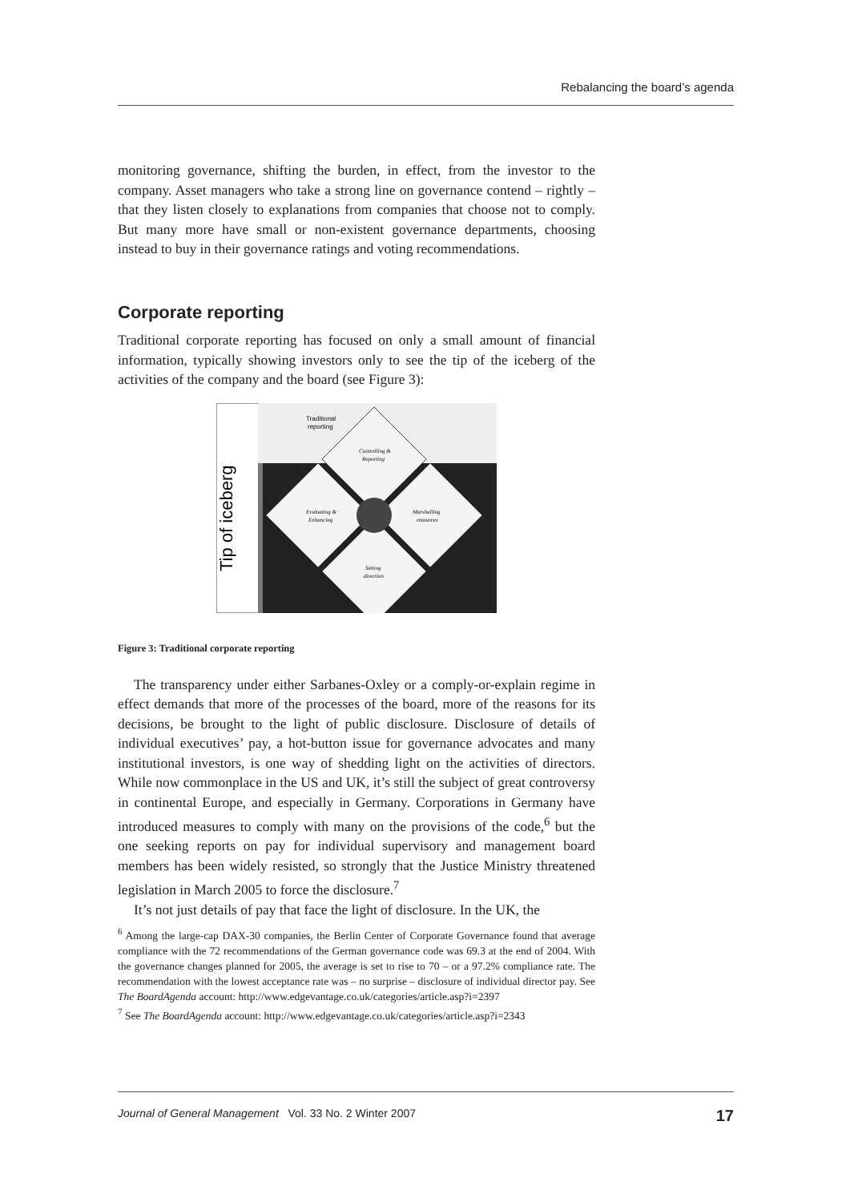Rebalancing the board’s agenda
monitoring governance, shifting the burden, in effect, from the investor to the company. Asset managers who take a strong line on governance contend – rightly – that they listen closely to explanations from companies that choose not to comply. But many more have small or non-existent governance departments, choosing instead to buy in their governance ratings and voting recommendations.
Corporate reporting
Traditional corporate reporting has focused on only a small amount of financial information, typically showing investors only to see the tip of the iceberg of the activities of the company and the board (see Figure 3):
Tip of iceberg
Traditional
reporting
Controlling &
Reporting
Evaluating &
Enhancing
Marshalling
resources
Setting
direction
Figure 3: Traditional corporate reporting
The transparency under either Sarbanes-Oxley or a comply-or-explain regime in effect demands that more of the processes of the board, more of the reasons for its decisions, be brought to the light of public disclosure. Disclosure of details of individual executives’ pay, a hot-button issue for governance advocates and many institutional investors, is one way of shedding light on the activities of directors. While now commonplace in the US and UK, it’s still the subject of great controversy in continental Europe, and especially in Germany. Corporations in Germany have introduced measures to comply with many on the provisions of the code,<sup>6</sup> but the one seeking reports on pay for individual supervisory and management board members has been widely resisted, so strongly that the Justice Ministry threatened legislation in March 2005 to force the disclosure.<sup>7</sup>
It’s not just details of pay that face the light of disclosure. In the UK, the
<sup>6</sup> Among the large-cap DAX-30 companies, the Berlin Center of Corporate Governance found that average compliance with the 72 recommendations of the German governance code was 69.3 at the end of 2004. With the governance changes planned for 2005, the average is set to rise to 70 – or a 97.2% compliance rate. The recommendation with the lowest acceptance rate was – no surprise – disclosure of individual director pay. See The BoardAgenda account: http://www.edgevantage.co.uk/categories/article.asp?i=2397
<sup>7</sup> See The BoardAgenda account: http://www.edgevantage.co.uk/categories/article.asp?i=2343
Journal of General Management Vol. 33 No. 2 Winter 2007 17